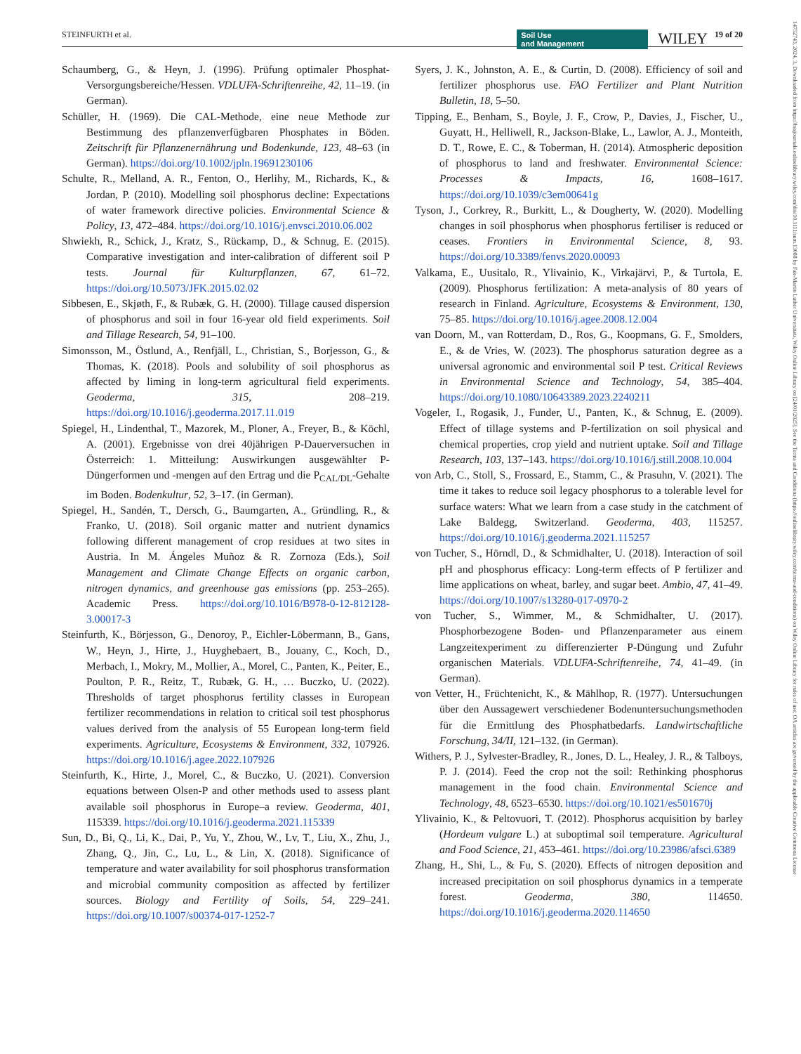STEINFURTH et al. 19 of 20 WILEY Soil Use
and Management
14752743, 2024, 3, Downloaded from https://bssjournals.onlinelibrary.wiley.com/doi/10.1111/sum.13088 by Fak-Martin Luther Universitats, Wiley Online Library on [24/01/2025]. See the Terms and Conditions (https://onlinelibrary.wiley.com/terms-and-conditions) on Wiley Online Library for rules of use; OA articles are governed by the applicable Creative Commons License
Schaumberg, G., & Heyn, J. (1996). Prüfung optimaler Phosphat-Versorgungsbereiche/Hessen. VDLUFA-Schriftenreihe, 42, 11–19. (in German).
Schüller, H. (1969). Die CAL-Methode, eine neue Methode zur Bestimmung des pflanzenverfügbaren Phosphates in Böden. Zeitschrift für Pflanzenernährung und Bodenkunde, 123, 48–63 (in German). https://doi.org/10.1002/jpln.19691230106
Schulte, R., Melland, A. R., Fenton, O., Herlihy, M., Richards, K., & Jordan, P. (2010). Modelling soil phosphorus decline: Expectations of water framework directive policies. Environmental Science & Policy, 13, 472–484. https://doi.org/10.1016/j.envsci.2010.06.002
Shwiekh, R., Schick, J., Kratz, S., Rückamp, D., & Schnug, E. (2015). Comparative investigation and inter-calibration of different soil P tests. Journal für Kulturpflanzen, 67, 61–72. https://doi.org/10.5073/JFK.2015.02.02
Sibbesen, E., Skjøth, F., & Rubæk, G. H. (2000). Tillage caused dispersion of phosphorus and soil in four 16-year old field experiments. Soil and Tillage Research, 54, 91–100.
Simonsson, M., Östlund, A., Renfjäll, L., Christian, S., Borjesson, G., & Thomas, K. (2018). Pools and solubility of soil phosphorus as affected by liming in long-term agricultural field experiments. Geoderma, 315, 208–219. https://doi.org/10.1016/j.geoderma.2017.11.019
Spiegel, H., Lindenthal, T., Mazorek, M., Ploner, A., Freyer, B., & Köchl, A. (2001). Ergebnisse von drei 40jährigen P-Dauerversuchen in Österreich: 1. Mitteilung: Auswirkungen ausgewählter P-Düngerformen und -mengen auf den Ertrag und die P<sub>CAL/DL</sub>-Gehalte im Boden. Bodenkultur, 52, 3–17. (in German).
Spiegel, H., Sandén, T., Dersch, G., Baumgarten, A., Gründling, R., & Franko, U. (2018). Soil organic matter and nutrient dynamics following different management of crop residues at two sites in Austria. In M. Ángeles Muñoz & R. Zornoza (Eds.), Soil Management and Climate Change Effects on organic carbon, nitrogen dynamics, and greenhouse gas emissions (pp. 253–265). Academic Press. https://doi.org/10.1016/B978-0-12-812128-3.00017-3
Steinfurth, K., Börjesson, G., Denoroy, P., Eichler-Löbermann, B., Gans, W., Heyn, J., Hirte, J., Huyghebaert, B., Jouany, C., Koch, D., Merbach, I., Mokry, M., Mollier, A., Morel, C., Panten, K., Peiter, E., Poulton, P. R., Reitz, T., Rubæk, G. H., … Buczko, U. (2022). Thresholds of target phosphorus fertility classes in European fertilizer recommendations in relation to critical soil test phosphorus values derived from the analysis of 55 European long-term field experiments. Agriculture, Ecosystems & Environment, 332, 107926. https://doi.org/10.1016/j.agee.2022.107926
Steinfurth, K., Hirte, J., Morel, C., & Buczko, U. (2021). Conversion equations between Olsen-P and other methods used to assess plant available soil phosphorus in Europe–a review. Geoderma, 401, 115339. https://doi.org/10.1016/j.geoderma.2021.115339
Sun, D., Bi, Q., Li, K., Dai, P., Yu, Y., Zhou, W., Lv, T., Liu, X., Zhu, J., Zhang, Q., Jin, C., Lu, L., & Lin, X. (2018). Significance of temperature and water availability for soil phosphorus transformation and microbial community composition as affected by fertilizer sources. Biology and Fertility of Soils, 54, 229–241. https://doi.org/10.1007/s00374-017-1252-7
Syers, J. K., Johnston, A. E., & Curtin, D. (2008). Efficiency of soil and fertilizer phosphorus use. FAO Fertilizer and Plant Nutrition Bulletin, 18, 5–50.
Tipping, E., Benham, S., Boyle, J. F., Crow, P., Davies, J., Fischer, U., Guyatt, H., Helliwell, R., Jackson-Blake, L., Lawlor, A. J., Monteith, D. T., Rowe, E. C., & Toberman, H. (2014). Atmospheric deposition of phosphorus to land and freshwater. Environmental Science: Processes & Impacts, 16, 1608–1617. https://doi.org/10.1039/c3em00641g
Tyson, J., Corkrey, R., Burkitt, L., & Dougherty, W. (2020). Modelling changes in soil phosphorus when phosphorus fertiliser is reduced or ceases. Frontiers in Environmental Science, 8, 93. https://doi.org/10.3389/fenvs.2020.00093
Valkama, E., Uusitalo, R., Ylivainio, K., Virkajärvi, P., & Turtola, E. (2009). Phosphorus fertilization: A meta-analysis of 80 years of research in Finland. Agriculture, Ecosystems & Environment, 130, 75–85. https://doi.org/10.1016/j.agee.2008.12.004
van Doorn, M., van Rotterdam, D., Ros, G., Koopmans, G. F., Smolders, E., & de Vries, W. (2023). The phosphorus saturation degree as a universal agronomic and environmental soil P test. Critical Reviews in Environmental Science and Technology, 54, 385–404. https://doi.org/10.1080/10643389.2023.2240211
Vogeler, I., Rogasik, J., Funder, U., Panten, K., & Schnug, E. (2009). Effect of tillage systems and P-fertilization on soil physical and chemical properties, crop yield and nutrient uptake. Soil and Tillage Research, 103, 137–143. https://doi.org/10.1016/j.still.2008.10.004
von Arb, C., Stoll, S., Frossard, E., Stamm, C., & Prasuhn, V. (2021). The time it takes to reduce soil legacy phosphorus to a tolerable level for surface waters: What we learn from a case study in the catchment of Lake Baldegg, Switzerland. Geoderma, 403, 115257. https://doi.org/10.1016/j.geoderma.2021.115257
von Tucher, S., Hörndl, D., & Schmidhalter, U. (2018). Interaction of soil pH and phosphorus efficacy: Long-term effects of P fertilizer and lime applications on wheat, barley, and sugar beet. Ambio, 47, 41–49. https://doi.org/10.1007/s13280-017-0970-2
von Tucher, S., Wimmer, M., & Schmidhalter, U. (2017). Phosphorbezogene Boden- und Pflanzenparameter aus einem Langzeitexperiment zu differenzierter P-Düngung und Zufuhr organischen Materials. VDLUFA-Schriftenreihe, 74, 41–49. (in German).
von Vetter, H., Früchtenicht, K., & Mählhop, R. (1977). Untersuchungen über den Aussagewert verschiedener Bodenuntersuchungsmethoden für die Ermittlung des Phosphatbedarfs. Landwirtschaftliche Forschung, 34/II, 121–132. (in German).
Withers, P. J., Sylvester-Bradley, R., Jones, D. L., Healey, J. R., & Talboys, P. J. (2014). Feed the crop not the soil: Rethinking phosphorus management in the food chain. Environmental Science and Technology, 48, 6523–6530. https://doi.org/10.1021/es501670j
Ylivainio, K., & Peltovuori, T. (2012). Phosphorus acquisition by barley (Hordeum vulgare L.) at suboptimal soil temperature. Agricultural and Food Science, 21, 453–461. https://doi.org/10.23986/afsci.6389
Zhang, H., Shi, L., & Fu, S. (2020). Effects of nitrogen deposition and increased precipitation on soil phosphorus dynamics in a temperate forest. Geoderma, 380, 114650. https://doi.org/10.1016/j.geoderma.2020.114650